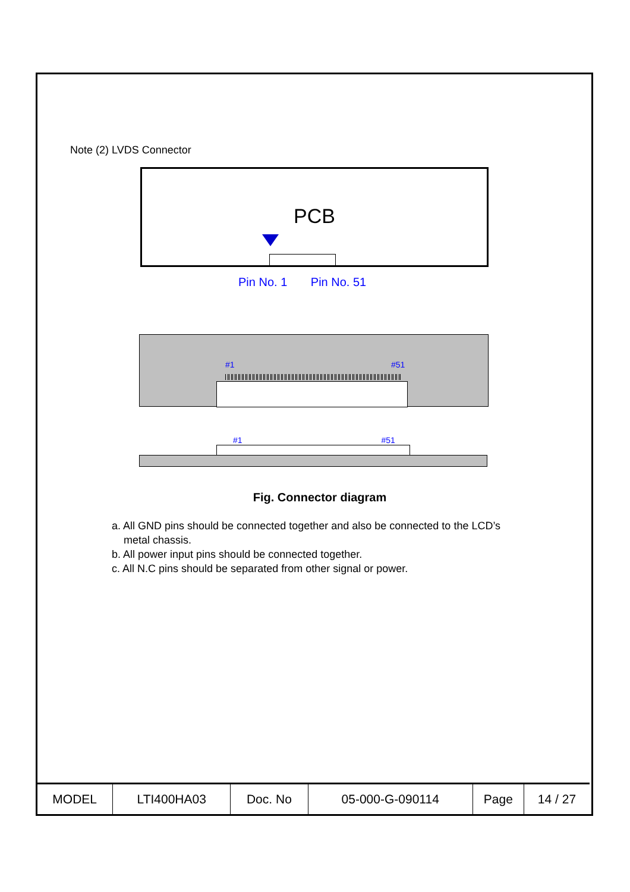Note (2) LVDS Connector
PCB
Pin No. 1 Pin No. 51
#1 #51
#1 #51
Fig. Connector diagram
a. All GND pins should be connected together and also be connected to the LCD’s
metal chassis.
b. All power input pins should be connected together.
c. All N.C pins should be separated from other signal or power.
| MODEL | LTI400HA03 | Doc. No | 05-000-G-090114 | Page | 14 / 27 |